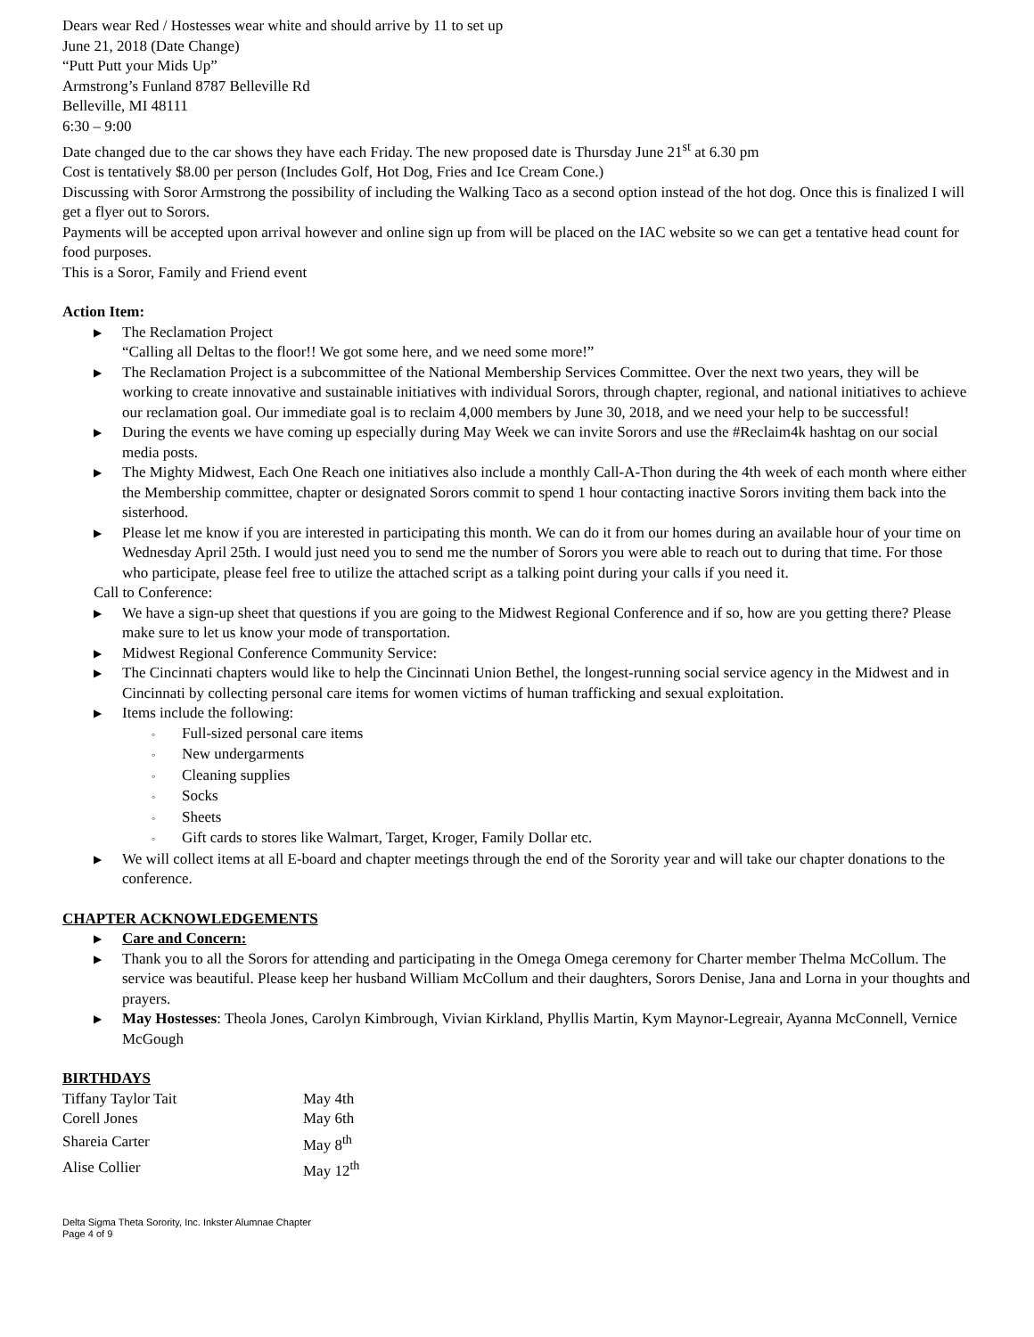Dears wear Red / Hostesses wear white and should arrive by 11 to set up
June 21, 2018 (Date Change)
“Putt Putt your Mids Up”
Armstrong’s Funland 8787 Belleville Rd
Belleville, MI 48111
6:30 – 9:00
Date changed due to the car shows they have each Friday. The new proposed date is Thursday June 21<sup>st</sup> at 6.30 pm
Cost is tentatively $8.00 per person (Includes Golf, Hot Dog, Fries and Ice Cream Cone.)
Discussing with Soror Armstrong the possibility of including the Walking Taco as a second option instead of the hot dog. Once this is finalized I will get a flyer out to Sorors.
Payments will be accepted upon arrival however and online sign up from will be placed on the IAC website so we can get a tentative head count for food purposes.
This is a Soror, Family and Friend event
Action Item:
▶ The Reclamation Project
“Calling all Deltas to the floor!! We got some here, and we need some more!”
▶ The Reclamation Project is a subcommittee of the National Membership Services Committee. Over the next two years, they will be working to create innovative and sustainable initiatives with individual Sorors, through chapter, regional, and national initiatives to achieve our reclamation goal. Our immediate goal is to reclaim 4,000 members by June 30, 2018, and we need your help to be successful!
▶ During the events we have coming up especially during May Week we can invite Sorors and use the #Reclaim4k hashtag on our social media posts.
▶ The Mighty Midwest, Each One Reach one initiatives also include a monthly Call-A-Thon during the 4th week of each month where either the Membership committee, chapter or designated Sorors commit to spend 1 hour contacting inactive Sorors inviting them back into the sisterhood.
▶ Please let me know if you are interested in participating this month. We can do it from our homes during an available hour of your time on Wednesday April 25th. I would just need you to send me the number of Sorors you were able to reach out to during that time. For those who participate, please feel free to utilize the attached script as a talking point during your calls if you need it.
Call to Conference:
▶ We have a sign-up sheet that questions if you are going to the Midwest Regional Conference and if so, how are you getting there? Please make sure to let us know your mode of transportation.
▶ Midwest Regional Conference Community Service:
▶ The Cincinnati chapters would like to help the Cincinnati Union Bethel, the longest-running social service agency in the Midwest and in Cincinnati by collecting personal care items for women victims of human trafficking and sexual exploitation.
▶ Items include the following:
◦ Full-sized personal care items
◦ New undergarments
◦ Cleaning supplies
◦ Socks
◦ Sheets
◦ Gift cards to stores like Walmart, Target, Kroger, Family Dollar etc.
▶ We will collect items at all E-board and chapter meetings through the end of the Sorority year and will take our chapter donations to the conference.
CHAPTER ACKNOWLEDGEMENTS
▶ Care and Concern:
▶ Thank you to all the Sorors for attending and participating in the Omega Omega ceremony for Charter member Thelma McCollum. The service was beautiful. Please keep her husband William McCollum and their daughters, Sorors Denise, Jana and Lorna in your thoughts and prayers.
▶ May Hostesses: Theola Jones, Carolyn Kimbrough, Vivian Kirkland, Phyllis Martin, Kym Maynor-Legreair, Ayanna McConnell, Vernice McGough
BIRTHDAYS
| Tiffany Taylor Tait | May 4th |
| Corell Jones | May 6th |
| Shareia Carter | May 8<sup>th</sup> |
| Alise Collier | May 12<sup>th</sup> |
Delta Sigma Theta Sorority, Inc. Inkster Alumnae Chapter
Page 4 of 9